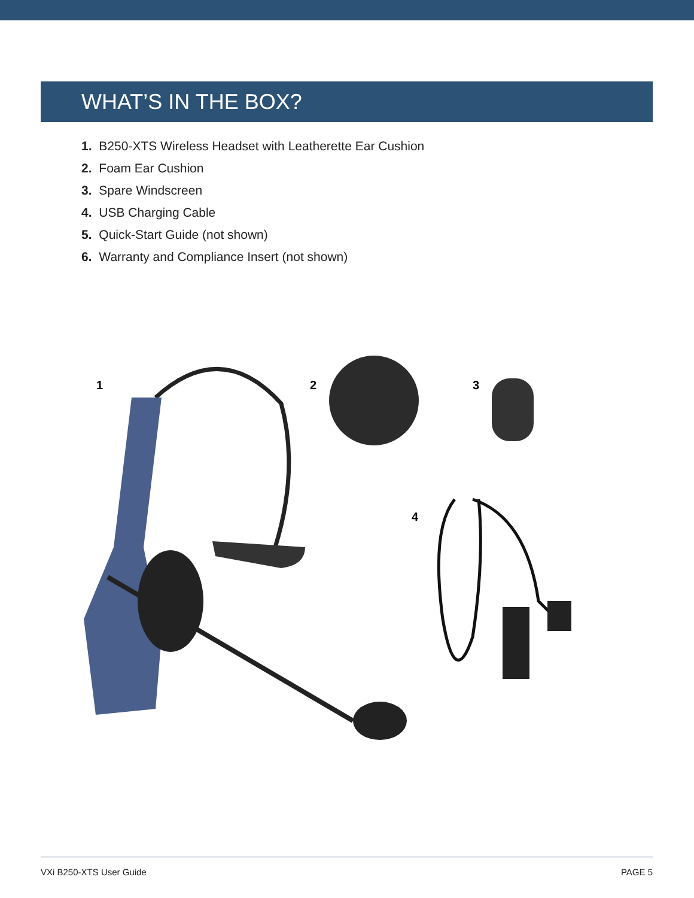WHAT’S IN THE BOX?
1. B250-XTS Wireless Headset with Leatherette Ear Cushion
2. Foam Ear Cushion
3. Spare Windscreen
4. USB Charging Cable
5. Quick-Start Guide (not shown)
6. Warranty and Compliance Insert (not shown)
1 2 3
4
VXi B250-XTS User Guide PAGE 5